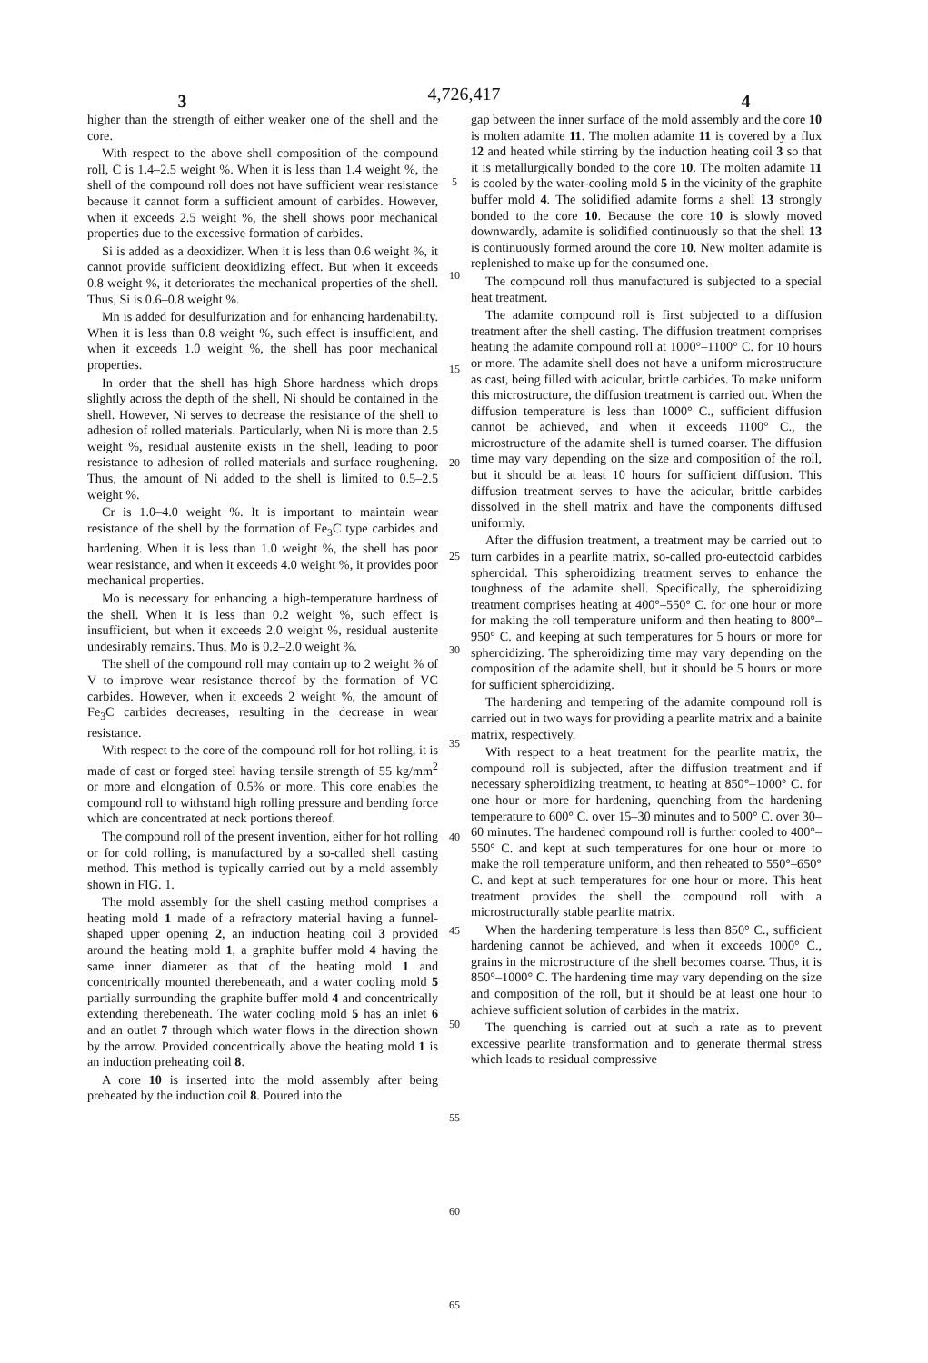3 4,726,417 4
higher than the strength of either weaker one of the shell and the core.
With respect to the above shell composition of the compound roll, C is 1.4–2.5 weight %. When it is less than 1.4 weight %, the shell of the compound roll does not have sufficient wear resistance because it cannot form a sufficient amount of carbides. However, when it exceeds 2.5 weight %, the shell shows poor mechanical properties due to the excessive formation of carbides.
Si is added as a deoxidizer. When it is less than 0.6 weight %, it cannot provide sufficient deoxidizing effect. But when it exceeds 0.8 weight %, it deteriorates the mechanical properties of the shell. Thus, Si is 0.6–0.8 weight %.
Mn is added for desulfurization and for enhancing hardenability. When it is less than 0.8 weight %, such effect is insufficient, and when it exceeds 1.0 weight %, the shell has poor mechanical properties.
In order that the shell has high Shore hardness which drops slightly across the depth of the shell, Ni should be contained in the shell. However, Ni serves to decrease the resistance of the shell to adhesion of rolled materials. Particularly, when Ni is more than 2.5 weight %, residual austenite exists in the shell, leading to poor resistance to adhesion of rolled materials and surface roughening. Thus, the amount of Ni added to the shell is limited to 0.5–2.5 weight %.
Cr is 1.0–4.0 weight %. It is important to maintain wear resistance of the shell by the formation of Fe<sub>3</sub>C type carbides and hardening. When it is less than 1.0 weight %, the shell has poor wear resistance, and when it exceeds 4.0 weight %, it provides poor mechanical properties.
Mo is necessary for enhancing a high-temperature hardness of the shell. When it is less than 0.2 weight %, such effect is insufficient, but when it exceeds 2.0 weight %, residual austenite undesirably remains. Thus, Mo is 0.2–2.0 weight %.
The shell of the compound roll may contain up to 2 weight % of V to improve wear resistance thereof by the formation of VC carbides. However, when it exceeds 2 weight %, the amount of Fe<sub>3</sub>C carbides decreases, resulting in the decrease in wear resistance.
With respect to the core of the compound roll for hot rolling, it is made of cast or forged steel having tensile strength of 55 kg/mm<sup>2</sup> or more and elongation of 0.5% or more. This core enables the compound roll to withstand high rolling pressure and bending force which are concentrated at neck portions thereof.
The compound roll of the present invention, either for hot rolling or for cold rolling, is manufactured by a so-called shell casting method. This method is typically carried out by a mold assembly shown in FIG. 1.
The mold assembly for the shell casting method comprises a heating mold 1 made of a refractory material having a funnel-shaped upper opening 2, an induction heating coil 3 provided around the heating mold 1, a graphite buffer mold 4 having the same inner diameter as that of the heating mold 1 and concentrically mounted therebeneath, and a water cooling mold 5 partially surrounding the graphite buffer mold 4 and concentrically extending therebeneath. The water cooling mold 5 has an inlet 6 and an outlet 7 through which water flows in the direction shown by the arrow. Provided concentrically above the heating mold 1 is an induction preheating coil 8.
A core 10 is inserted into the mold assembly after being preheated by the induction coil 8. Poured into the
5
10
15
20
25
30
35
40
45
50
55
60
65
gap between the inner surface of the mold assembly and the core 10 is molten adamite 11. The molten adamite 11 is covered by a flux 12 and heated while stirring by the induction heating coil 3 so that it is metallurgically bonded to the core 10. The molten adamite 11 is cooled by the water-cooling mold 5 in the vicinity of the graphite buffer mold 4. The solidified adamite forms a shell 13 strongly bonded to the core 10. Because the core 10 is slowly moved downwardly, adamite is solidified continuously so that the shell 13 is continuously formed around the core 10. New molten adamite is replenished to make up for the consumed one.
The compound roll thus manufactured is subjected to a special heat treatment.
The adamite compound roll is first subjected to a diffusion treatment after the shell casting. The diffusion treatment comprises heating the adamite compound roll at 1000°–1100° C. for 10 hours or more. The adamite shell does not have a uniform microstructure as cast, being filled with acicular, brittle carbides. To make uniform this microstructure, the diffusion treatment is carried out. When the diffusion temperature is less than 1000° C., sufficient diffusion cannot be achieved, and when it exceeds 1100° C., the microstructure of the adamite shell is turned coarser. The diffusion time may vary depending on the size and composition of the roll, but it should be at least 10 hours for sufficient diffusion. This diffusion treatment serves to have the acicular, brittle carbides dissolved in the shell matrix and have the components diffused uniformly.
After the diffusion treatment, a treatment may be carried out to turn carbides in a pearlite matrix, so-called pro-eutectoid carbides spheroidal. This spheroidizing treatment serves to enhance the toughness of the adamite shell. Specifically, the spheroidizing treatment comprises heating at 400°–550° C. for one hour or more for making the roll temperature uniform and then heating to 800°–950° C. and keeping at such temperatures for 5 hours or more for spheroidizing. The spheroidizing time may vary depending on the composition of the adamite shell, but it should be 5 hours or more for sufficient spheroidizing.
The hardening and tempering of the adamite compound roll is carried out in two ways for providing a pearlite matrix and a bainite matrix, respectively.
With respect to a heat treatment for the pearlite matrix, the compound roll is subjected, after the diffusion treatment and if necessary spheroidizing treatment, to heating at 850°–1000° C. for one hour or more for hardening, quenching from the hardening temperature to 600° C. over 15–30 minutes and to 500° C. over 30–60 minutes. The hardened compound roll is further cooled to 400°–550° C. and kept at such temperatures for one hour or more to make the roll temperature uniform, and then reheated to 550°–650° C. and kept at such temperatures for one hour or more. This heat treatment provides the shell the compound roll with a microstructurally stable pearlite matrix.
When the hardening temperature is less than 850° C., sufficient hardening cannot be achieved, and when it exceeds 1000° C., grains in the microstructure of the shell becomes coarse. Thus, it is 850°–1000° C. The hardening time may vary depending on the size and composition of the roll, but it should be at least one hour to achieve sufficient solution of carbides in the matrix.
The quenching is carried out at such a rate as to prevent excessive pearlite transformation and to generate thermal stress which leads to residual compressive